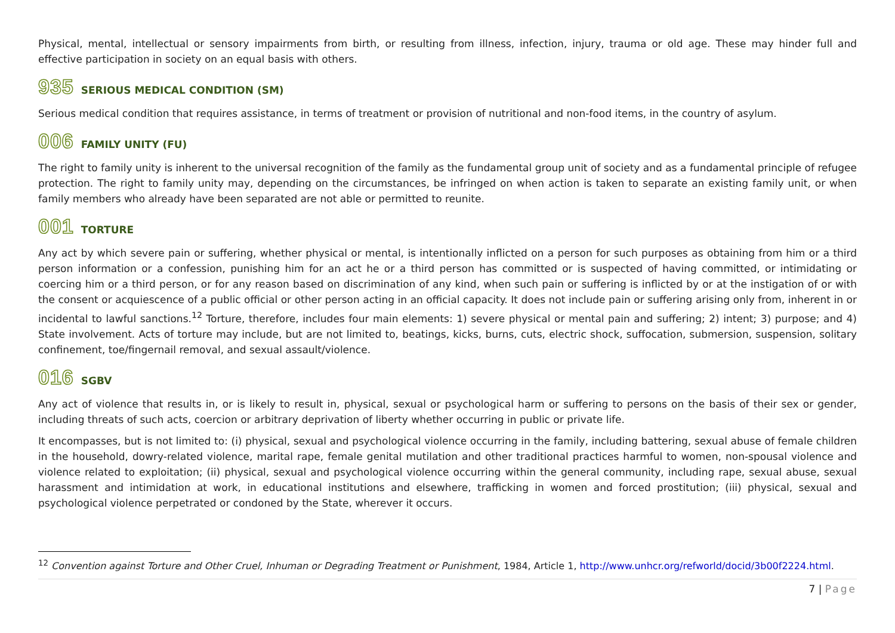Physical, mental, intellectual or sensory impairments from birth, or resulting from illness, infection, injury, trauma or old age. These may hinder full and effective participation in society on an equal basis with others.
935 SERIOUS MEDICAL CONDITION (SM)
Serious medical condition that requires assistance, in terms of treatment or provision of nutritional and non-food items, in the country of asylum.
006 FAMILY UNITY (FU)
The right to family unity is inherent to the universal recognition of the family as the fundamental group unit of society and as a fundamental principle of refugee protection. The right to family unity may, depending on the circumstances, be infringed on when action is taken to separate an existing family unit, or when family members who already have been separated are not able or permitted to reunite.
001 TORTURE
Any act by which severe pain or suffering, whether physical or mental, is intentionally inflicted on a person for such purposes as obtaining from him or a third person information or a confession, punishing him for an act he or a third person has committed or is suspected of having committed, or intimidating or coercing him or a third person, or for any reason based on discrimination of any kind, when such pain or suffering is inflicted by or at the instigation of or with the consent or acquiescence of a public official or other person acting in an official capacity. It does not include pain or suffering arising only from, inherent in or incidental to lawful sanctions.<sup>12</sup> Torture, therefore, includes four main elements: 1) severe physical or mental pain and suffering; 2) intent; 3) purpose; and 4) State involvement. Acts of torture may include, but are not limited to, beatings, kicks, burns, cuts, electric shock, suffocation, submersion, suspension, solitary confinement, toe/fingernail removal, and sexual assault/violence.
016 SGBV
Any act of violence that results in, or is likely to result in, physical, sexual or psychological harm or suffering to persons on the basis of their sex or gender, including threats of such acts, coercion or arbitrary deprivation of liberty whether occurring in public or private life.
It encompasses, but is not limited to: (i) physical, sexual and psychological violence occurring in the family, including battering, sexual abuse of female children in the household, dowry-related violence, marital rape, female genital mutilation and other traditional practices harmful to women, non-spousal violence and violence related to exploitation; (ii) physical, sexual and psychological violence occurring within the general community, including rape, sexual abuse, sexual harassment and intimidation at work, in educational institutions and elsewhere, trafficking in women and forced prostitution; (iii) physical, sexual and psychological violence perpetrated or condoned by the State, wherever it occurs.
<sup>12</sup> Convention against Torture and Other Cruel, Inhuman or Degrading Treatment or Punishment, 1984, Article 1, http://www.unhcr.org/refworld/docid/3b00f2224.html.
7 | Page